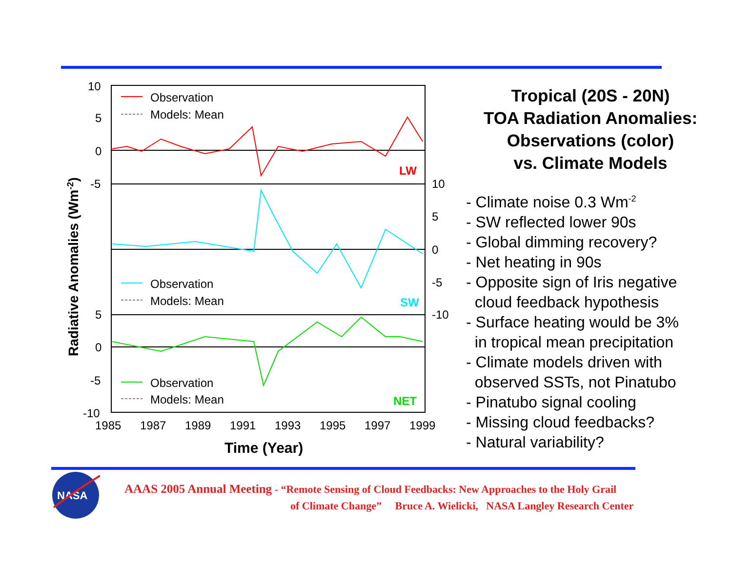10
5
0
-5
10
5
0
-5
-10
5
0
-5
-10
1985
1987
1989
1991
1993
1995
1997
1999
Time (Year)
Radiative Anomalies (Wm-2)
Observation
Models: Mean
Observation
Models: Mean
Observation
Models: Mean
LW
SW
NET
Tropical (20S - 20N)
TOA Radiation Anomalies:
Observations (color)
vs. Climate Models
- Climate noise 0.3 Wm<sup>-2</sup>
- SW reflected lower 90s
- Global dimming recovery?
- Net heating in 90s
- Opposite sign of Iris negative
cloud feedback hypothesis
- Surface heating would be 3%
in tropical mean precipitation
- Climate models driven with
observed SSTs, not Pinatubo
- Pinatubo signal cooling
- Missing cloud feedbacks?
- Natural variability?
NASA
AAAS 2005 Annual Meeting - “Remote Sensing of Cloud Feedbacks: New Approaches to the Holy Grail
of Climate Change” Bruce A. Wielicki, NASA Langley Research Center